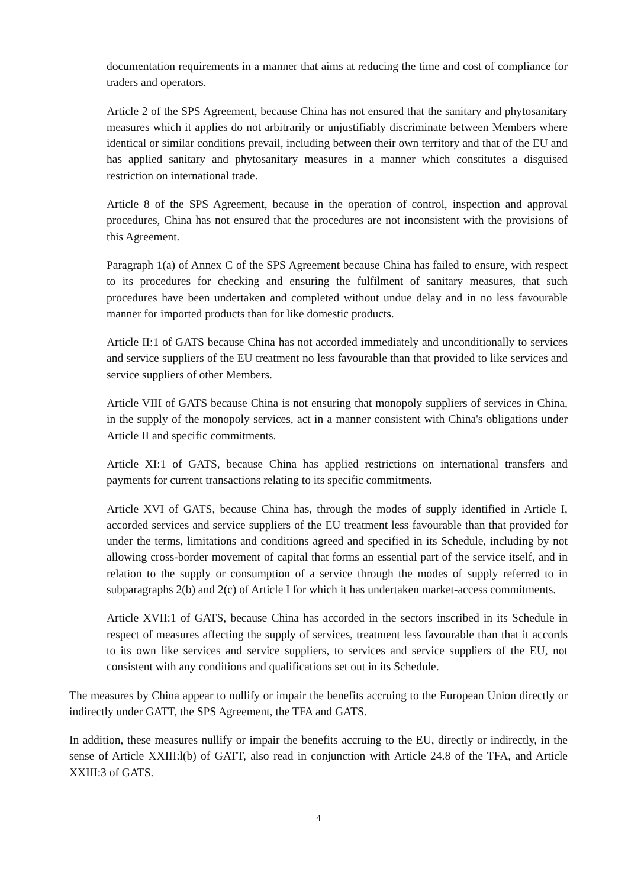documentation requirements in a manner that aims at reducing the time and cost of compliance for traders and operators.
– Article 2 of the SPS Agreement, because China has not ensured that the sanitary and phytosanitary measures which it applies do not arbitrarily or unjustifiably discriminate between Members where identical or similar conditions prevail, including between their own territory and that of the EU and has applied sanitary and phytosanitary measures in a manner which constitutes a disguised restriction on international trade.
– Article 8 of the SPS Agreement, because in the operation of control, inspection and approval procedures, China has not ensured that the procedures are not inconsistent with the provisions of this Agreement.
– Paragraph 1(a) of Annex C of the SPS Agreement because China has failed to ensure, with respect to its procedures for checking and ensuring the fulfilment of sanitary measures, that such procedures have been undertaken and completed without undue delay and in no less favourable manner for imported products than for like domestic products.
– Article II:1 of GATS because China has not accorded immediately and unconditionally to services and service suppliers of the EU treatment no less favourable than that provided to like services and service suppliers of other Members.
– Article VIII of GATS because China is not ensuring that monopoly suppliers of services in China, in the supply of the monopoly services, act in a manner consistent with China's obligations under Article II and specific commitments.
– Article XI:1 of GATS, because China has applied restrictions on international transfers and payments for current transactions relating to its specific commitments.
– Article XVI of GATS, because China has, through the modes of supply identified in Article I, accorded services and service suppliers of the EU treatment less favourable than that provided for under the terms, limitations and conditions agreed and specified in its Schedule, including by not allowing cross-border movement of capital that forms an essential part of the service itself, and in relation to the supply or consumption of a service through the modes of supply referred to in subparagraphs 2(b) and 2(c) of Article I for which it has undertaken market-access commitments.
– Article XVII:1 of GATS, because China has accorded in the sectors inscribed in its Schedule in respect of measures affecting the supply of services, treatment less favourable than that it accords to its own like services and service suppliers, to services and service suppliers of the EU, not consistent with any conditions and qualifications set out in its Schedule.
The measures by China appear to nullify or impair the benefits accruing to the European Union directly or indirectly under GATT, the SPS Agreement, the TFA and GATS.
In addition, these measures nullify or impair the benefits accruing to the EU, directly or indirectly, in the sense of Article XXIII:l(b) of GATT, also read in conjunction with Article 24.8 of the TFA, and Article XXIII:3 of GATS.
4